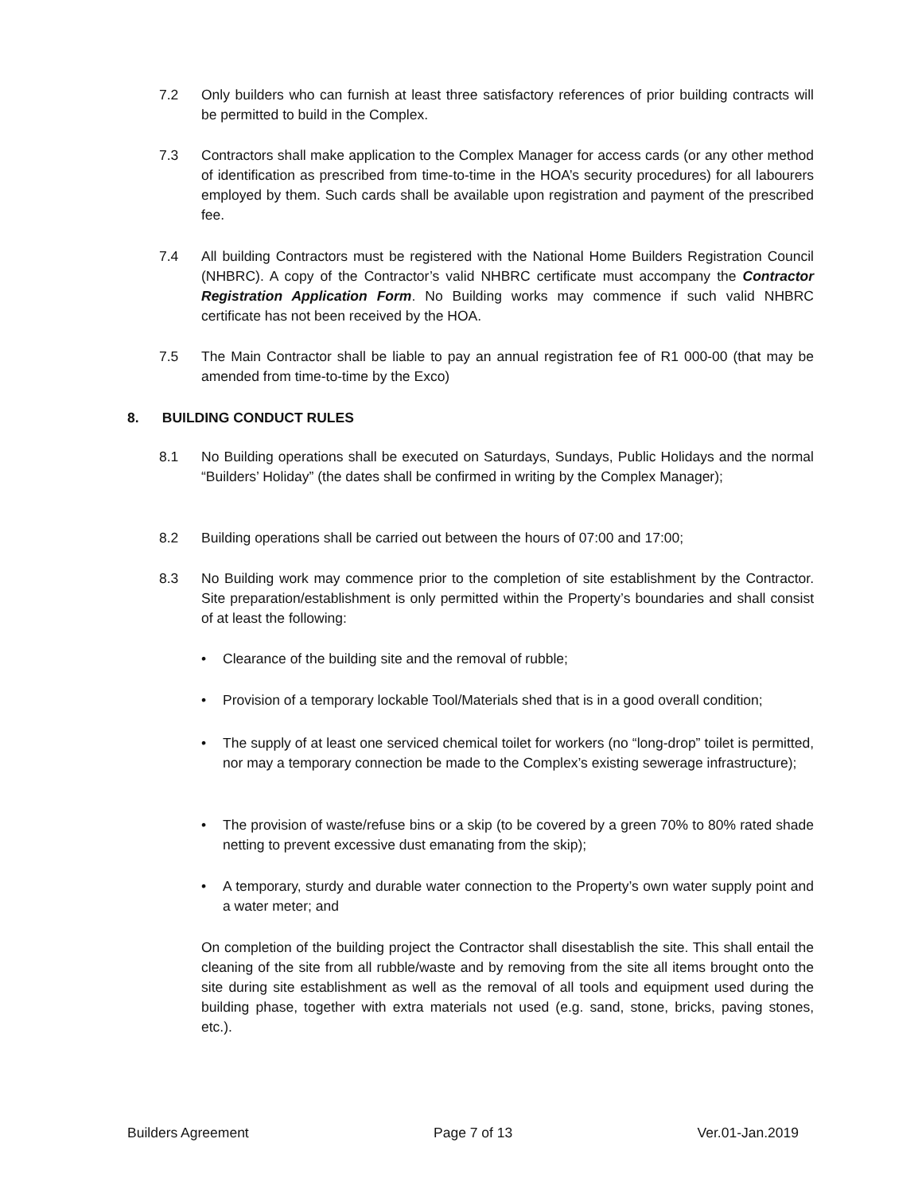7.2 Only builders who can furnish at least three satisfactory references of prior building contracts will be permitted to build in the Complex.
7.3 Contractors shall make application to the Complex Manager for access cards (or any other method of identification as prescribed from time-to-time in the HOA’s security procedures) for all labourers employed by them. Such cards shall be available upon registration and payment of the prescribed fee.
7.4 All building Contractors must be registered with the National Home Builders Registration Council (NHBRC). A copy of the Contractor’s valid NHBRC certificate must accompany the Contractor Registration Application Form. No Building works may commence if such valid NHBRC certificate has not been received by the HOA.
7.5 The Main Contractor shall be liable to pay an annual registration fee of R1 000-00 (that may be amended from time-to-time by the Exco)
8. BUILDING CONDUCT RULES
8.1 No Building operations shall be executed on Saturdays, Sundays, Public Holidays and the normal “Builders’ Holiday” (the dates shall be confirmed in writing by the Complex Manager);
8.2 Building operations shall be carried out between the hours of 07:00 and 17:00;
8.3 No Building work may commence prior to the completion of site establishment by the Contractor. Site preparation/establishment is only permitted within the Property’s boundaries and shall consist of at least the following:
• Clearance of the building site and the removal of rubble;
• Provision of a temporary lockable Tool/Materials shed that is in a good overall condition;
• The supply of at least one serviced chemical toilet for workers (no “long-drop” toilet is permitted, nor may a temporary connection be made to the Complex’s existing sewerage infrastructure);
• The provision of waste/refuse bins or a skip (to be covered by a green 70% to 80% rated shade netting to prevent excessive dust emanating from the skip);
• A temporary, sturdy and durable water connection to the Property’s own water supply point and a water meter; and
On completion of the building project the Contractor shall disestablish the site. This shall entail the cleaning of the site from all rubble/waste and by removing from the site all items brought onto the site during site establishment as well as the removal of all tools and equipment used during the building phase, together with extra materials not used (e.g. sand, stone, bricks, paving stones, etc.).
Builders Agreement Page 7 of 13 Ver.01-Jan.2019